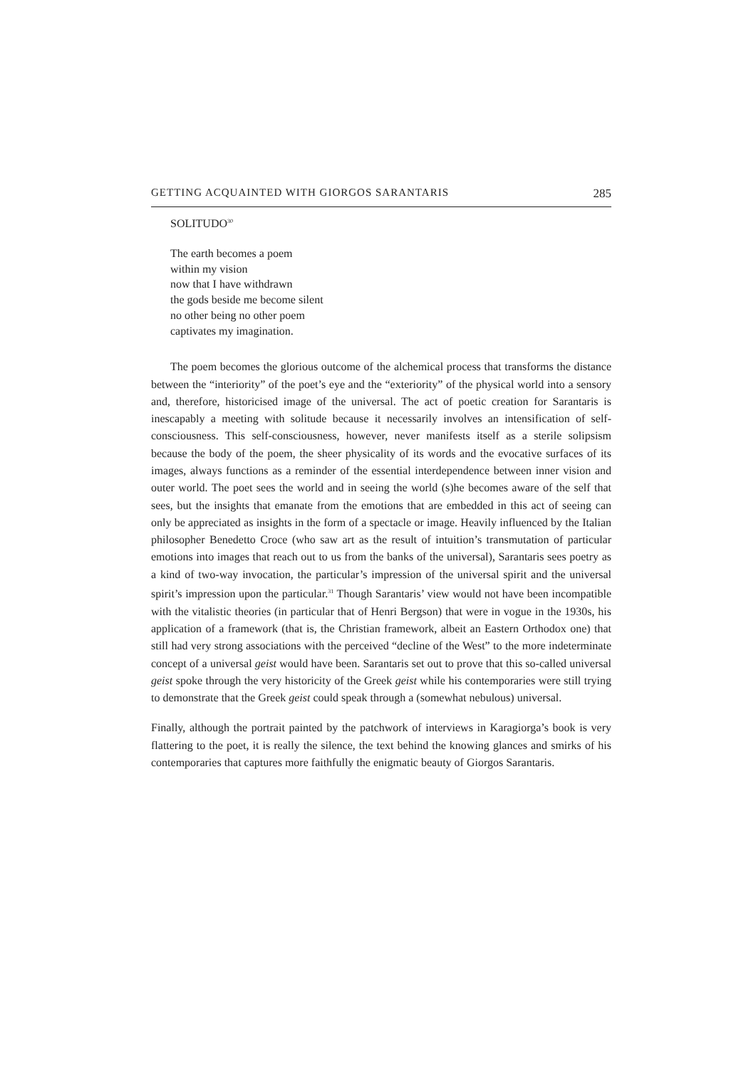GETTING ACQUAINTED WITH GIORGOS SARANTARIS 285
SOLITUDO<sup>30</sup>
The earth becomes a poem
within my vision
now that I have withdrawn
the gods beside me become silent
no other being no other poem
captivates my imagination.
The poem becomes the glorious outcome of the alchemical process that transforms the distance between the “interiority” of the poet’s eye and the “exteriority” of the physical world into a sensory and, therefore, historicised image of the universal. The act of poetic creation for Sarantaris is inescapably a meeting with solitude because it necessarily involves an intensification of self-consciousness. This self-consciousness, however, never manifests itself as a sterile solipsism because the body of the poem, the sheer physicality of its words and the evocative surfaces of its images, always functions as a reminder of the essential interdependence between inner vision and outer world. The poet sees the world and in seeing the world (s)he becomes aware of the self that sees, but the insights that emanate from the emotions that are embedded in this act of seeing can only be appreciated as insights in the form of a spectacle or image. Heavily influenced by the Italian philosopher Benedetto Croce (who saw art as the result of intuition’s transmutation of particular emotions into images that reach out to us from the banks of the universal), Sarantaris sees poetry as a kind of two-way invocation, the particular’s impression of the universal spirit and the universal spirit’s impression upon the particular.<sup>31</sup> Though Sarantaris’ view would not have been incompatible with the vitalistic theories (in particular that of Henri Bergson) that were in vogue in the 1930s, his application of a framework (that is, the Christian framework, albeit an Eastern Orthodox one) that still had very strong associations with the perceived “decline of the West” to the more indeterminate concept of a universal geist would have been. Sarantaris set out to prove that this so-called universal geist spoke through the very historicity of the Greek geist while his contemporaries were still trying to demonstrate that the Greek geist could speak through a (somewhat nebulous) universal.
Finally, although the portrait painted by the patchwork of interviews in Karagiorga’s book is very flattering to the poet, it is really the silence, the text behind the knowing glances and smirks of his contemporaries that captures more faithfully the enigmatic beauty of Giorgos Sarantaris.